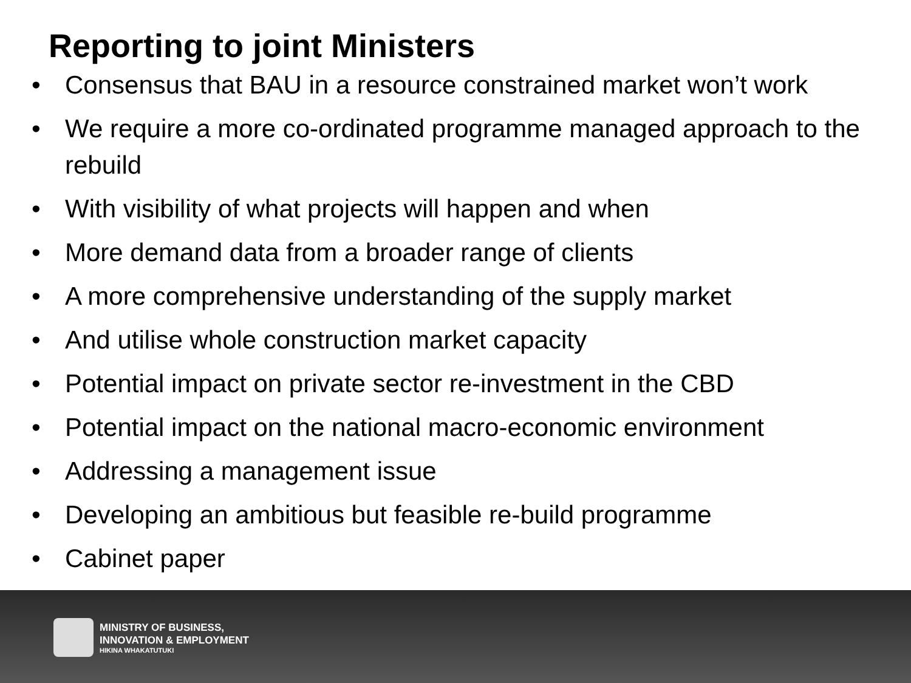Reporting to joint Ministers
• Consensus that BAU in a resource constrained market won’t work
• We require a more co-ordinated programme managed approach to the rebuild
• With visibility of what projects will happen and when
• More demand data from a broader range of clients
• A more comprehensive understanding of the supply market
• And utilise whole construction market capacity
• Potential impact on private sector re-investment in the CBD
• Potential impact on the national macro-economic environment
• Addressing a management issue
• Developing an ambitious but feasible re-build programme
• Cabinet paper
MINISTRY OF BUSINESS,
INNOVATION & EMPLOYMENT
HIKINA WHAKATUTUKI